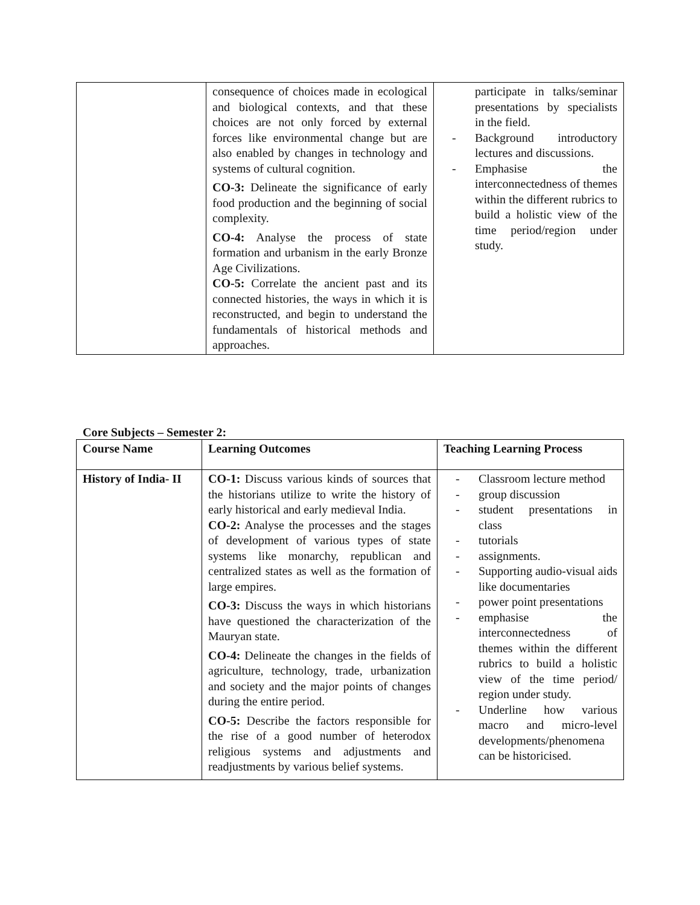| | consequence of choices made in ecological and biological contexts, and that these choices are not only forced by external forces like environmental change but are also enabled by changes in technology and systems of cultural cognition. CO-3: Delineate the significance of early food production and the beginning of social complexity. CO-4: Analyse the process of state formation and urbanism in the early Bronze Age Civilizations. CO-5: Correlate the ancient past and its connected histories, the ways in which it is reconstructed, and begin to understand the fundamentals of historical methods and approaches. | participate in talks/seminar presentations by specialists in the field. - Background introductory lectures and discussions. - Emphasise the interconnectedness of themes within the different rubrics to build a holistic view of the time period/region under study. |
Core Subjects – Semester 2:
| Course Name | Learning Outcomes | Teaching Learning Process |
| --- | --- | --- |
| History of India- II | CO-1: Discuss various kinds of sources that the historians utilize to write the history of early historical and early medieval India. CO-2: Analyse the processes and the stages of development of various types of state systems like monarchy, republican and centralized states as well as the formation of large empires. CO-3: Discuss the ways in which historians have questioned the characterization of the Mauryan state. CO-4: Delineate the changes in the fields of agriculture, technology, trade, urbanization and society and the major points of changes during the entire period. CO-5: Describe the factors responsible for the rise of a good number of heterodox religious systems and adjustments and readjustments by various belief systems. | - Classroom lecture method - group discussion - student presentations in class - tutorials - assignments. - Supporting audio-visual aids like documentaries - power point presentations - emphasise the interconnectedness of themes within the different rubrics to build a holistic view of the time period/ region under study. - Underline how various macro and micro-level developments/phenomena can be historicised. |